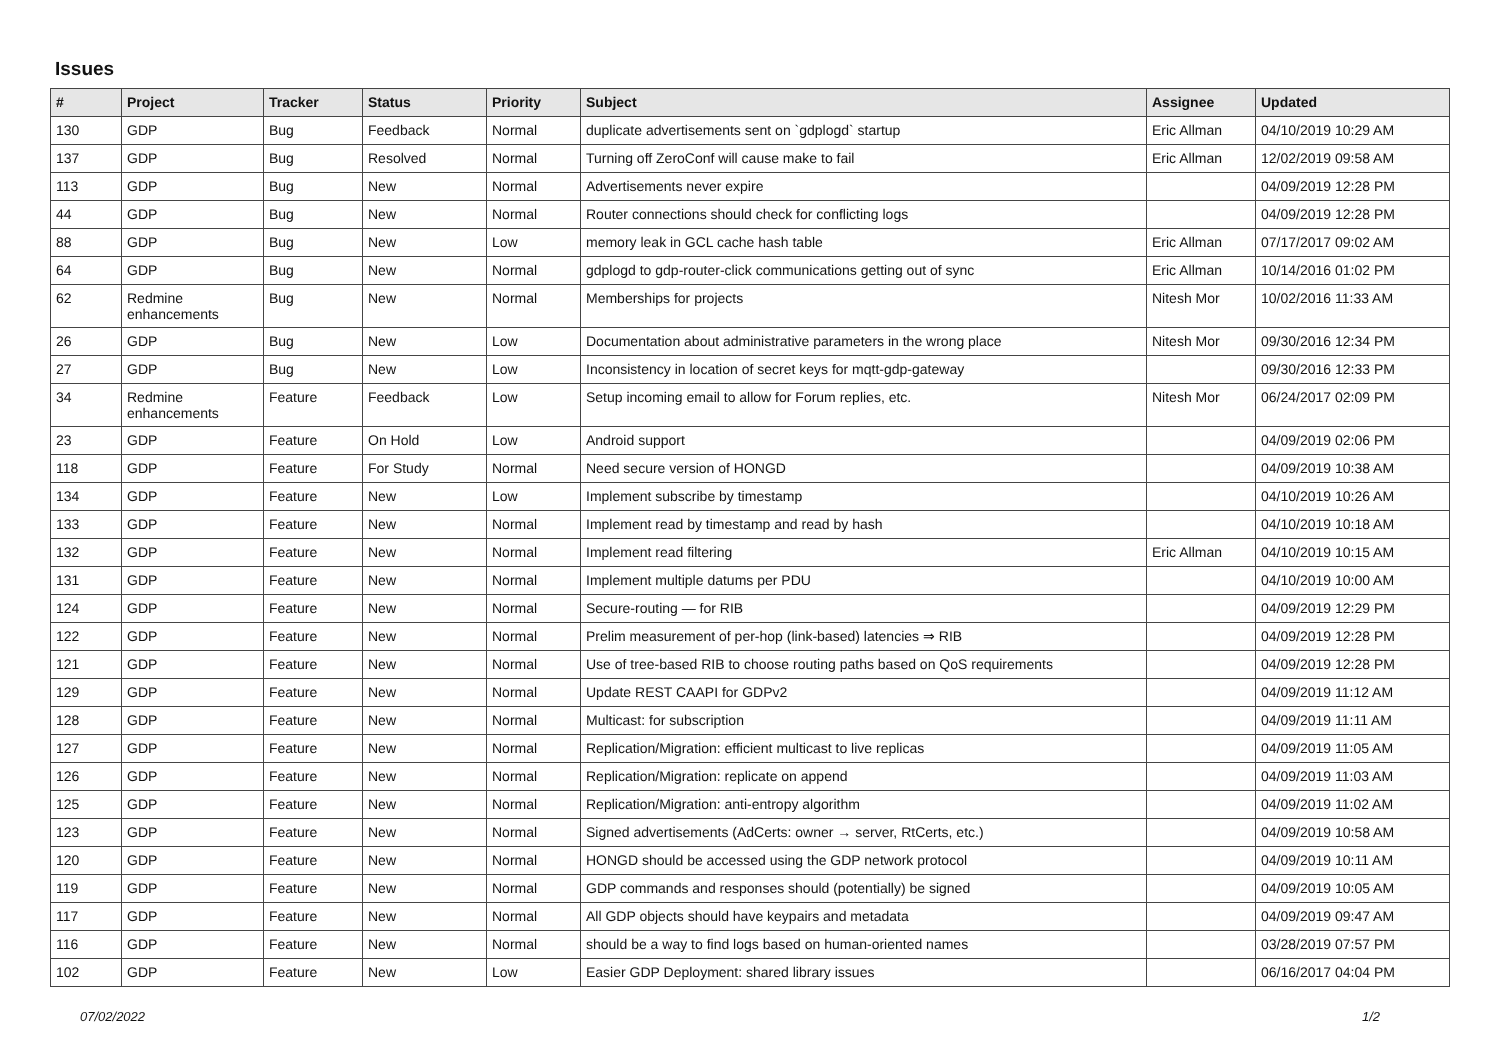Issues
| # | Project | Tracker | Status | Priority | Subject | Assignee | Updated |
| --- | --- | --- | --- | --- | --- | --- | --- |
| 130 | GDP | Bug | Feedback | Normal | duplicate advertisements sent on `gdplogd` startup | Eric Allman | 04/10/2019 10:29 AM |
| 137 | GDP | Bug | Resolved | Normal | Turning off ZeroConf will cause make to fail | Eric Allman | 12/02/2019 09:58 AM |
| 113 | GDP | Bug | New | Normal | Advertisements never expire | | 04/09/2019 12:28 PM |
| 44 | GDP | Bug | New | Normal | Router connections should check for conflicting logs | | 04/09/2019 12:28 PM |
| 88 | GDP | Bug | New | Low | memory leak in GCL cache hash table | Eric Allman | 07/17/2017 09:02 AM |
| 64 | GDP | Bug | New | Normal | gdplogd to gdp-router-click communications getting out of sync | Eric Allman | 10/14/2016 01:02 PM |
| 62 | Redmine enhancements | Bug | New | Normal | Memberships for projects | Nitesh Mor | 10/02/2016 11:33 AM |
| 26 | GDP | Bug | New | Low | Documentation about administrative parameters in the wrong place | Nitesh Mor | 09/30/2016 12:34 PM |
| 27 | GDP | Bug | New | Low | Inconsistency in location of secret keys for mqtt-gdp-gateway | | 09/30/2016 12:33 PM |
| 34 | Redmine enhancements | Feature | Feedback | Low | Setup incoming email to allow for Forum replies, etc. | Nitesh Mor | 06/24/2017 02:09 PM |
| 23 | GDP | Feature | On Hold | Low | Android support | | 04/09/2019 02:06 PM |
| 118 | GDP | Feature | For Study | Normal | Need secure version of HONGD | | 04/09/2019 10:38 AM |
| 134 | GDP | Feature | New | Low | Implement subscribe by timestamp | | 04/10/2019 10:26 AM |
| 133 | GDP | Feature | New | Normal | Implement read by timestamp and read by hash | | 04/10/2019 10:18 AM |
| 132 | GDP | Feature | New | Normal | Implement read filtering | Eric Allman | 04/10/2019 10:15 AM |
| 131 | GDP | Feature | New | Normal | Implement multiple datums per PDU | | 04/10/2019 10:00 AM |
| 124 | GDP | Feature | New | Normal | Secure-routing — for RIB | | 04/09/2019 12:29 PM |
| 122 | GDP | Feature | New | Normal | Prelim measurement of per-hop (link-based) latencies ⇒ RIB | | 04/09/2019 12:28 PM |
| 121 | GDP | Feature | New | Normal | Use of tree-based RIB to choose routing paths based on QoS requirements | | 04/09/2019 12:28 PM |
| 129 | GDP | Feature | New | Normal | Update REST CAAPI for GDPv2 | | 04/09/2019 11:12 AM |
| 128 | GDP | Feature | New | Normal | Multicast: for subscription | | 04/09/2019 11:11 AM |
| 127 | GDP | Feature | New | Normal | Replication/Migration: efficient multicast to live replicas | | 04/09/2019 11:05 AM |
| 126 | GDP | Feature | New | Normal | Replication/Migration: replicate on append | | 04/09/2019 11:03 AM |
| 125 | GDP | Feature | New | Normal | Replication/Migration: anti-entropy algorithm | | 04/09/2019 11:02 AM |
| 123 | GDP | Feature | New | Normal | Signed advertisements (AdCerts: owner → server, RtCerts, etc.) | | 04/09/2019 10:58 AM |
| 120 | GDP | Feature | New | Normal | HONGD should be accessed using the GDP network protocol | | 04/09/2019 10:11 AM |
| 119 | GDP | Feature | New | Normal | GDP commands and responses should (potentially) be signed | | 04/09/2019 10:05 AM |
| 117 | GDP | Feature | New | Normal | All GDP objects should have keypairs and metadata | | 04/09/2019 09:47 AM |
| 116 | GDP | Feature | New | Normal | should be a way to find logs based on human-oriented names | | 03/28/2019 07:57 PM |
| 102 | GDP | Feature | New | Low | Easier GDP Deployment: shared library issues | | 06/16/2017 04:04 PM |
07/02/2022 1/2